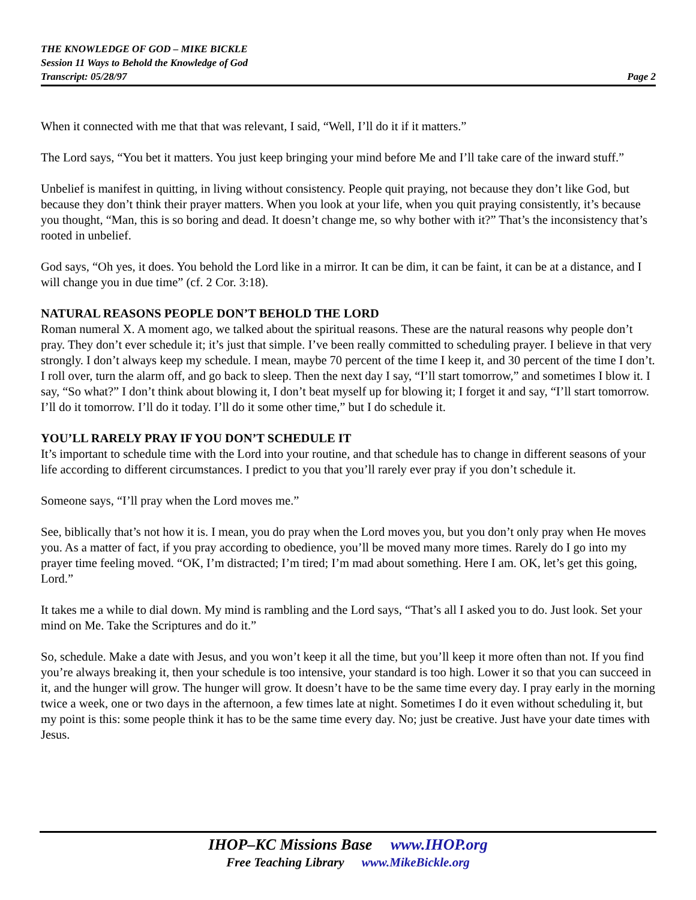THE KNOWLEDGE OF GOD – MIKE BICKLE
Session 11 Ways to Behold the Knowledge of God
Transcript: 05/28/97 Page 2
When it connected with me that that was relevant, I said, “Well, I’ll do it if it matters.”
The Lord says, “You bet it matters. You just keep bringing your mind before Me and I’ll take care of the inward stuff.”
Unbelief is manifest in quitting, in living without consistency. People quit praying, not because they don’t like God, but because they don’t think their prayer matters. When you look at your life, when you quit praying consistently, it’s because you thought, “Man, this is so boring and dead. It doesn’t change me, so why bother with it?” That’s the inconsistency that’s rooted in unbelief.
God says, “Oh yes, it does. You behold the Lord like in a mirror. It can be dim, it can be faint, it can be at a distance, and I will change you in due time” (cf. 2 Cor. 3:18).
NATURAL REASONS PEOPLE DON’T BEHOLD THE LORD
Roman numeral X. A moment ago, we talked about the spiritual reasons. These are the natural reasons why people don’t pray. They don’t ever schedule it; it’s just that simple. I’ve been really committed to scheduling prayer. I believe in that very strongly. I don’t always keep my schedule. I mean, maybe 70 percent of the time I keep it, and 30 percent of the time I don’t. I roll over, turn the alarm off, and go back to sleep. Then the next day I say, “I’ll start tomorrow,” and sometimes I blow it. I say, “So what?” I don’t think about blowing it, I don’t beat myself up for blowing it; I forget it and say, “I’ll start tomorrow. I’ll do it tomorrow. I’ll do it today. I’ll do it some other time,” but I do schedule it.
YOU’LL RARELY PRAY IF YOU DON’T SCHEDULE IT
It’s important to schedule time with the Lord into your routine, and that schedule has to change in different seasons of your life according to different circumstances. I predict to you that you’ll rarely ever pray if you don’t schedule it.
Someone says, “I’ll pray when the Lord moves me.”
See, biblically that’s not how it is. I mean, you do pray when the Lord moves you, but you don’t only pray when He moves you. As a matter of fact, if you pray according to obedience, you’ll be moved many more times. Rarely do I go into my prayer time feeling moved. “OK, I’m distracted; I’m tired; I’m mad about something. Here I am. OK, let’s get this going, Lord.”
It takes me a while to dial down. My mind is rambling and the Lord says, “That’s all I asked you to do. Just look. Set your mind on Me. Take the Scriptures and do it.”
So, schedule. Make a date with Jesus, and you won’t keep it all the time, but you’ll keep it more often than not. If you find you’re always breaking it, then your schedule is too intensive, your standard is too high. Lower it so that you can succeed in it, and the hunger will grow. The hunger will grow. It doesn’t have to be the same time every day. I pray early in the morning twice a week, one or two days in the afternoon, a few times late at night. Sometimes I do it even without scheduling it, but my point is this: some people think it has to be the same time every day. No; just be creative. Just have your date times with Jesus.
IHOP–KC Missions Base www.IHOP.org
Free Teaching Library www.MikeBickle.org